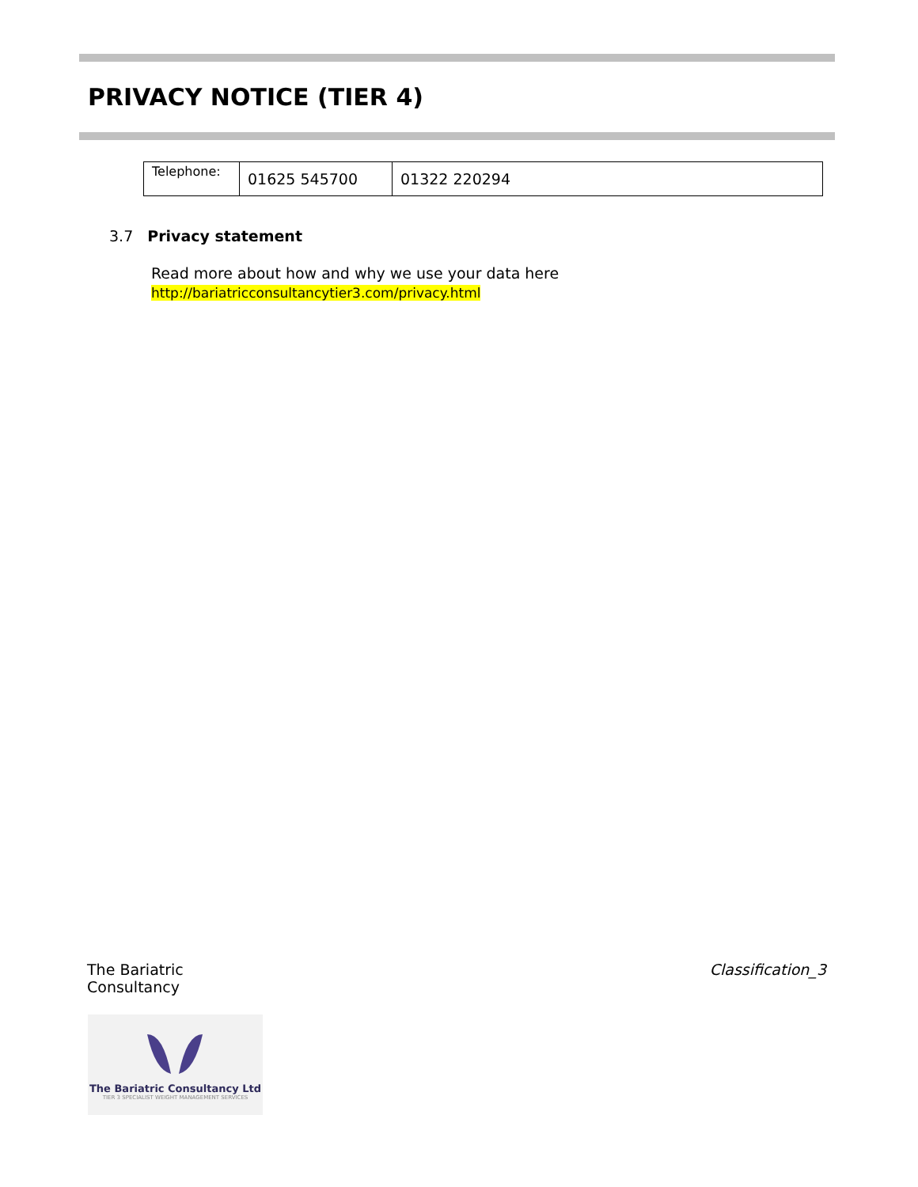PRIVACY NOTICE (TIER 4)
| Telephone: | 01625 545700 | 01322 220294 |
3.7 Privacy statement
Read more about how and why we use your data here
http://bariatricconsultancytier3.com/privacy.html
The Bariatric
Consultancy
Classification_3
The Bariatric Consultancy Ltd
TIER 3 SPECIALIST WEIGHT MANAGEMENT SERVICES